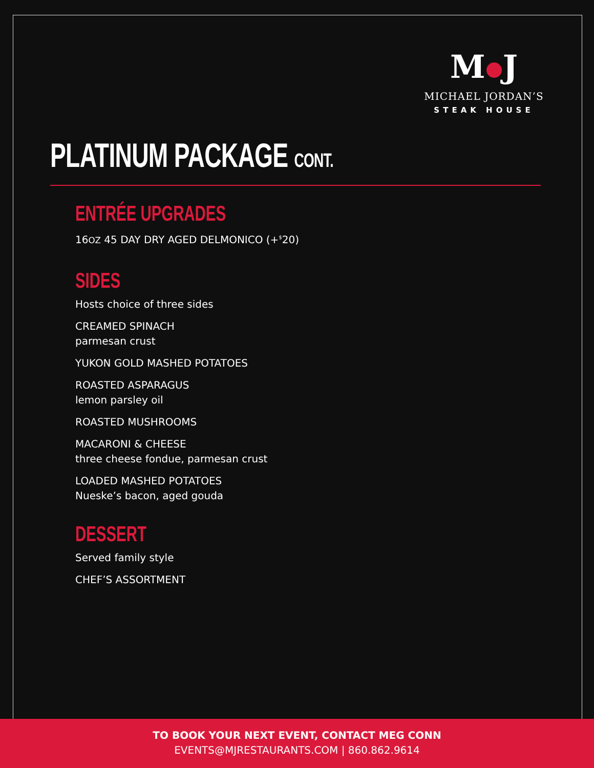M J
MICHAEL JORDAN’S
STEAK HOUSE
PLATINUM PACKAGE CONT.
ENTRÉE UPGRADES
16OZ 45 DAY DRY AGED DELMONICO (+<sup>$</sup>20)
SIDES
Hosts choice of three sides
CREAMED SPINACH
parmesan crust
YUKON GOLD MASHED POTATOES
ROASTED ASPARAGUS
lemon parsley oil
ROASTED MUSHROOMS
MACARONI & CHEESE
three cheese fondue, parmesan crust
LOADED MASHED POTATOES
Nueske’s bacon, aged gouda
DESSERT
Served family style
CHEF’S ASSORTMENT
TO BOOK YOUR NEXT EVENT, CONTACT MEG CONN
EVENTS@MJRESTAURANTS.COM | 860.862.9614